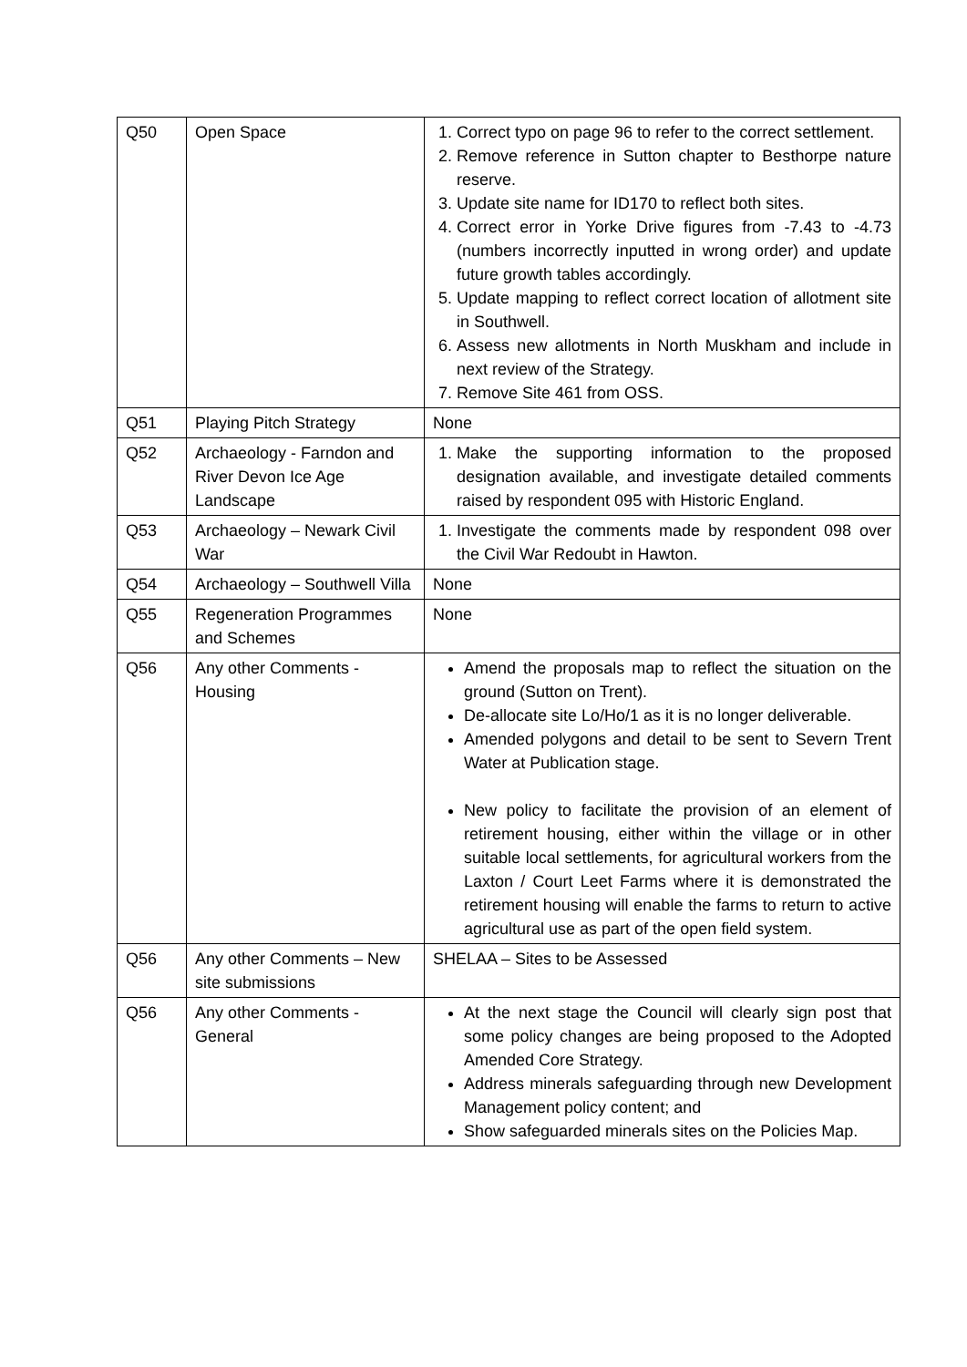| Q50 | Open Space | 1. Correct typo on page 96 to refer to the correct settlement. 2. Remove reference in Sutton chapter to Besthorpe nature reserve. 3. Update site name for ID170 to reflect both sites. 4. Correct error in Yorke Drive figures from -7.43 to -4.73 (numbers incorrectly inputted in wrong order) and update future growth tables accordingly. 5. Update mapping to reflect correct location of allotment site in Southwell. 6. Assess new allotments in North Muskham and include in next review of the Strategy. 7. Remove Site 461 from OSS. |
| Q51 | Playing Pitch Strategy | None |
| Q52 | Archaeology - Farndon and River Devon Ice Age Landscape | 1. Make the supporting information to the proposed designation available, and investigate detailed comments raised by respondent 095 with Historic England. |
| Q53 | Archaeology – Newark Civil War | 1. Investigate the comments made by respondent 098 over the Civil War Redoubt in Hawton. |
| Q54 | Archaeology – Southwell Villa | None |
| Q55 | Regeneration Programmes and Schemes | None |
| Q56 | Any other Comments - Housing | Amend the proposals map to reflect the situation on the ground (Sutton on Trent). De-allocate site Lo/Ho/1 as it is no longer deliverable. Amended polygons and detail to be sent to Severn Trent Water at Publication stage. New policy to facilitate the provision of an element of retirement housing, either within the village or in other suitable local settlements, for agricultural workers from the Laxton / Court Leet Farms where it is demonstrated the retirement housing will enable the farms to return to active agricultural use as part of the open field system. |
| Q56 | Any other Comments – New site submissions | SHELAA – Sites to be Assessed |
| Q56 | Any other Comments - General | At the next stage the Council will clearly sign post that some policy changes are being proposed to the Adopted Amended Core Strategy. Address minerals safeguarding through new Development Management policy content; and Show safeguarded minerals sites on the Policies Map. |